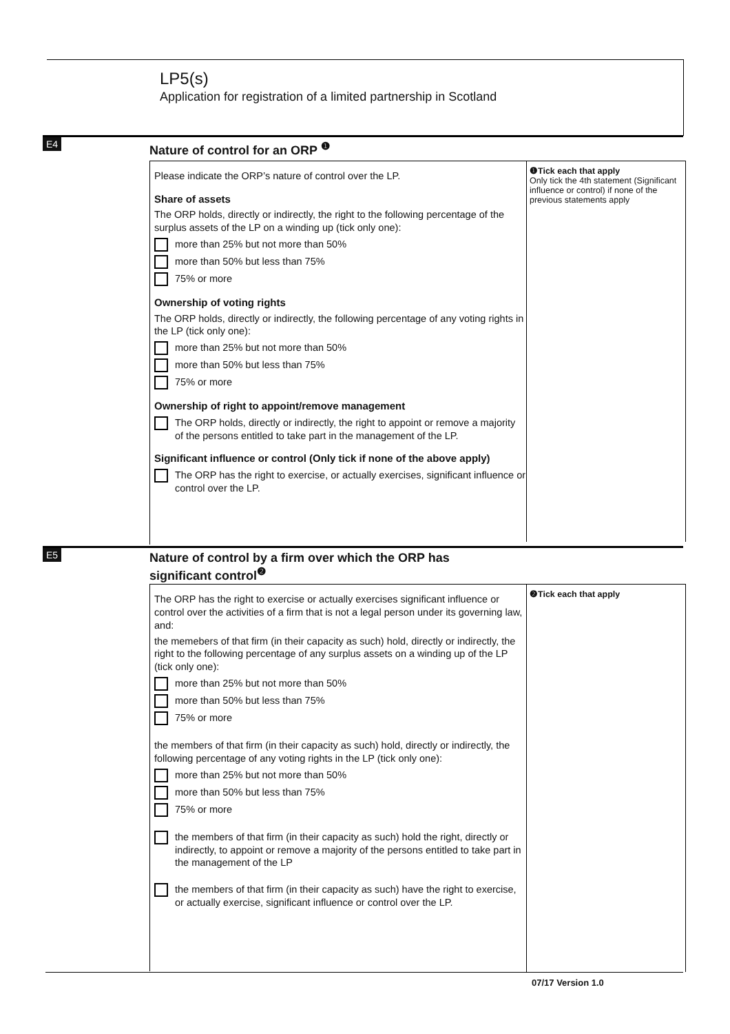LP5(s)
Application for registration of a limited partnership in Scotland
E4
Nature of control for an ORP <sup>❶</sup>
Please indicate the ORP’s nature of control over the LP.
Share of assets
The ORP holds, directly or indirectly, the right to the following percentage of the surplus assets of the LP on a winding up (tick only one):
more than 25% but not more than 50%
more than 50% but less than 75%
75% or more
Ownership of voting rights
The ORP holds, directly or indirectly, the following percentage of any voting rights in the LP (tick only one):
more than 25% but not more than 50%
more than 50% but less than 75%
75% or more
Ownership of right to appoint/remove management
The ORP holds, directly or indirectly, the right to appoint or remove a majority of the persons entitled to take part in the management of the LP.
Significant influence or control (Only tick if none of the above apply)
The ORP has the right to exercise, or actually exercises, significant influence or control over the LP.
❶Tick each that apply
Only tick the 4th statement (Significant influence or control) if none of the previous statements apply
E5
Nature of control by a firm over which the ORP has
significant control<sup>❷</sup>
The ORP has the right to exercise or actually exercises significant influence or control over the activities of a firm that is not a legal person under its governing law, and:
the memebers of that firm (in their capacity as such) hold, directly or indirectly, the right to the following percentage of any surplus assets on a winding up of the LP (tick only one):
more than 25% but not more than 50%
more than 50% but less than 75%
75% or more
the members of that firm (in their capacity as such) hold, directly or indirectly, the following percentage of any voting rights in the LP (tick only one):
more than 25% but not more than 50%
more than 50% but less than 75%
75% or more
the members of that firm (in their capacity as such) hold the right, directly or indirectly, to appoint or remove a majority of the persons entitled to take part in the management of the LP
the members of that firm (in their capacity as such) have the right to exercise, or actually exercise, significant influence or control over the LP.
❷Tick each that apply
07/17 Version 1.0